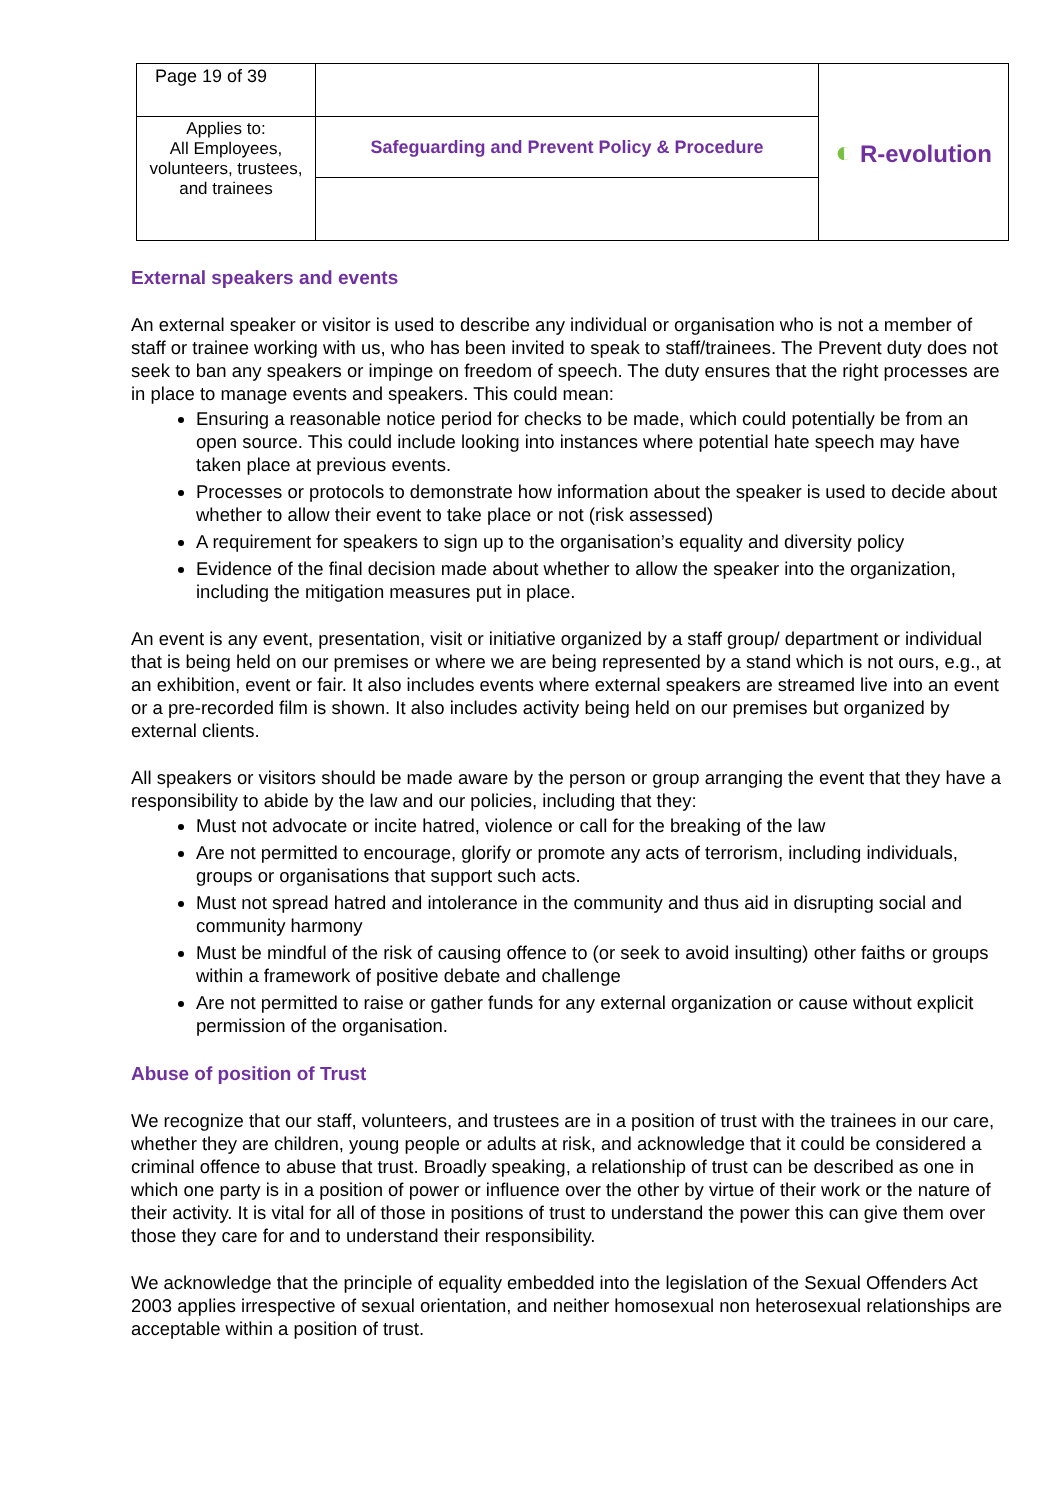| Page 19 of 39 | | ◐ R-evolution |
| Applies to: All Employees, volunteers, trustees, and trainees | Safeguarding and Prevent Policy & Procedure | |
External speakers and events
An external speaker or visitor is used to describe any individual or organisation who is not a member of staff or trainee working with us, who has been invited to speak to staff/trainees. The Prevent duty does not seek to ban any speakers or impinge on freedom of speech. The duty ensures that the right processes are in place to manage events and speakers. This could mean:
Ensuring a reasonable notice period for checks to be made, which could potentially be from an open source. This could include looking into instances where potential hate speech may have taken place at previous events.
Processes or protocols to demonstrate how information about the speaker is used to decide about whether to allow their event to take place or not (risk assessed)
A requirement for speakers to sign up to the organisation’s equality and diversity policy
Evidence of the final decision made about whether to allow the speaker into the organization, including the mitigation measures put in place.
An event is any event, presentation, visit or initiative organized by a staff group/ department or individual that is being held on our premises or where we are being represented by a stand which is not ours, e.g., at an exhibition, event or fair. It also includes events where external speakers are streamed live into an event or a pre-recorded film is shown. It also includes activity being held on our premises but organized by external clients.
All speakers or visitors should be made aware by the person or group arranging the event that they have a responsibility to abide by the law and our policies, including that they:
Must not advocate or incite hatred, violence or call for the breaking of the law
Are not permitted to encourage, glorify or promote any acts of terrorism, including individuals, groups or organisations that support such acts.
Must not spread hatred and intolerance in the community and thus aid in disrupting social and community harmony
Must be mindful of the risk of causing offence to (or seek to avoid insulting) other faiths or groups within a framework of positive debate and challenge
Are not permitted to raise or gather funds for any external organization or cause without explicit permission of the organisation.
Abuse of position of Trust
We recognize that our staff, volunteers, and trustees are in a position of trust with the trainees in our care, whether they are children, young people or adults at risk, and acknowledge that it could be considered a criminal offence to abuse that trust. Broadly speaking, a relationship of trust can be described as one in which one party is in a position of power or influence over the other by virtue of their work or the nature of their activity. It is vital for all of those in positions of trust to understand the power this can give them over those they care for and to understand their responsibility.
We acknowledge that the principle of equality embedded into the legislation of the Sexual Offenders Act 2003 applies irrespective of sexual orientation, and neither homosexual non heterosexual relationships are acceptable within a position of trust.